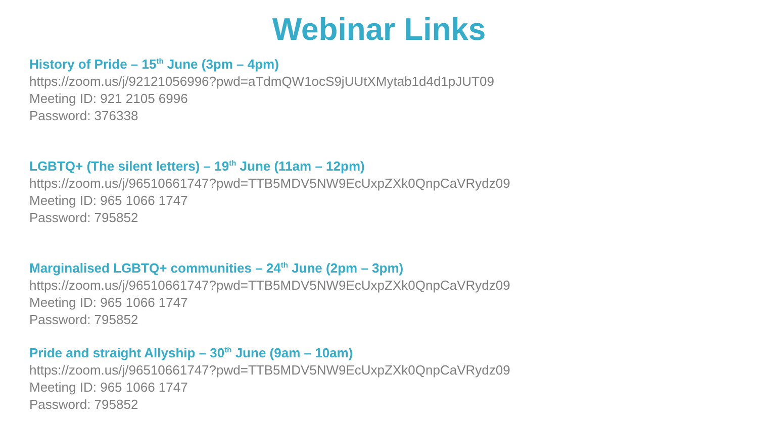Webinar Links
History of Pride – 15<sup>th</sup> June (3pm – 4pm)
https://zoom.us/j/92121056996?pwd=aTdmQW1ocS9jUUtXMytab1d4d1pJUT09
Meeting ID: 921 2105 6996
Password: 376338
LGBTQ+ (The silent letters) – 19<sup>th</sup> June (11am – 12pm)
https://zoom.us/j/96510661747?pwd=TTB5MDV5NW9EcUxpZXk0QnpCaVRydz09
Meeting ID: 965 1066 1747
Password: 795852
Marginalised LGBTQ+ communities – 24<sup>th</sup> June (2pm – 3pm)
https://zoom.us/j/96510661747?pwd=TTB5MDV5NW9EcUxpZXk0QnpCaVRydz09
Meeting ID: 965 1066 1747
Password: 795852
Pride and straight Allyship – 30<sup>th</sup> June (9am – 10am)
https://zoom.us/j/96510661747?pwd=TTB5MDV5NW9EcUxpZXk0QnpCaVRydz09
Meeting ID: 965 1066 1747
Password: 795852